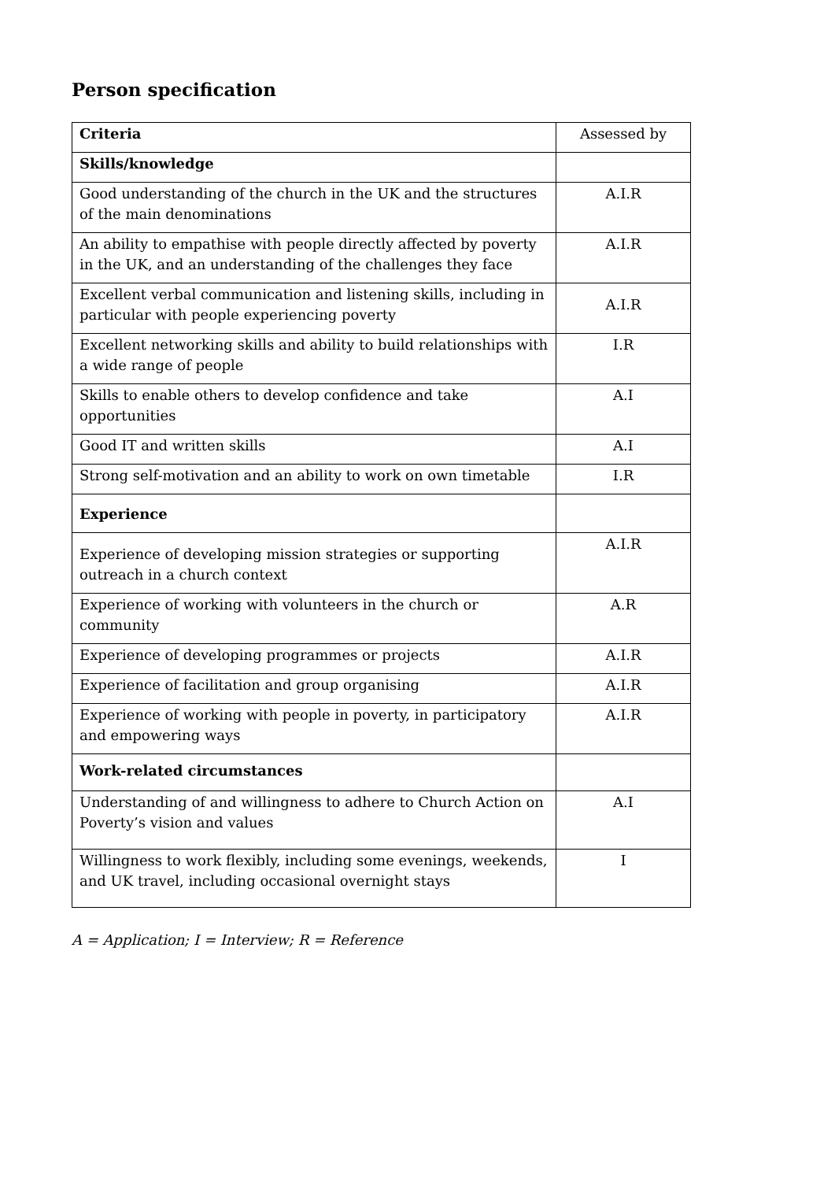Person specification
| Criteria | Assessed by |
| Skills/knowledge | |
| Good understanding of the church in the UK and the structures of the main denominations | A.I.R |
| An ability to empathise with people directly affected by poverty in the UK, and an understanding of the challenges they face | A.I.R |
| Excellent verbal communication and listening skills, including in particular with people experiencing poverty | A.I.R |
| Excellent networking skills and ability to build relationships with a wide range of people | I.R |
| Skills to enable others to develop confidence and take opportunities | A.I |
| Good IT and written skills | A.I |
| Strong self-motivation and an ability to work on own timetable | I.R |
| Experience | |
| Experience of developing mission strategies or supporting outreach in a church context | A.I.R |
| Experience of working with volunteers in the church or community | A.R |
| Experience of developing programmes or projects | A.I.R |
| Experience of facilitation and group organising | A.I.R |
| Experience of working with people in poverty, in participatory and empowering ways | A.I.R |
| Work-related circumstances | |
| Understanding of and willingness to adhere to Church Action on Poverty’s vision and values | A.I |
| Willingness to work flexibly, including some evenings, weekends, and UK travel, including occasional overnight stays | I |
A = Application; I = Interview; R = Reference